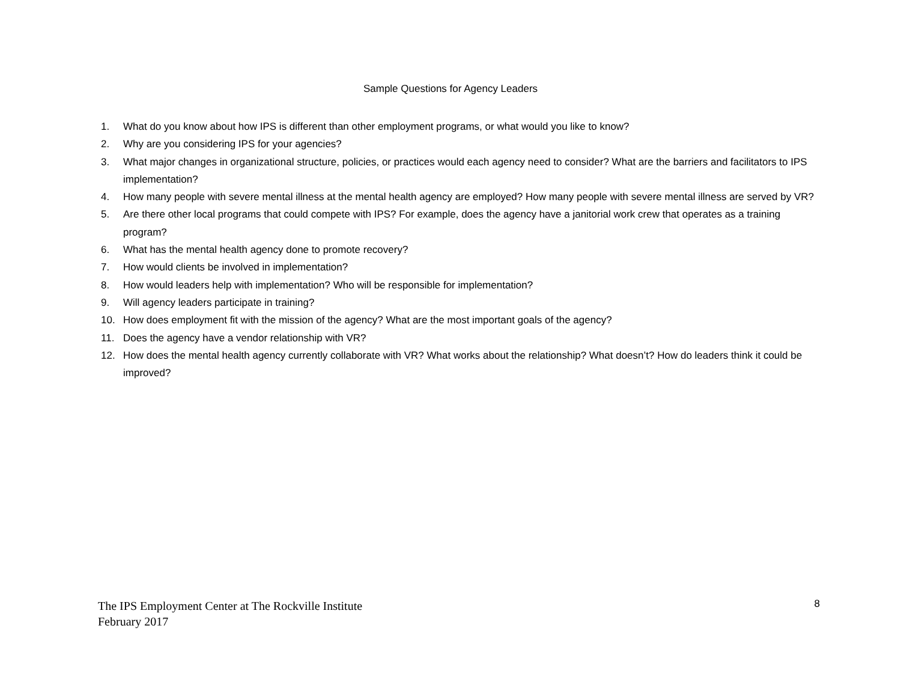Sample Questions for Agency Leaders
1. What do you know about how IPS is different than other employment programs, or what would you like to know?
2. Why are you considering IPS for your agencies?
3. What major changes in organizational structure, policies, or practices would each agency need to consider? What are the barriers and facilitators to IPS implementation?
4. How many people with severe mental illness at the mental health agency are employed? How many people with severe mental illness are served by VR?
5. Are there other local programs that could compete with IPS? For example, does the agency have a janitorial work crew that operates as a training program?
6. What has the mental health agency done to promote recovery?
7. How would clients be involved in implementation?
8. How would leaders help with implementation? Who will be responsible for implementation?
9. Will agency leaders participate in training?
10. How does employment fit with the mission of the agency? What are the most important goals of the agency?
11. Does the agency have a vendor relationship with VR?
12. How does the mental health agency currently collaborate with VR? What works about the relationship? What doesn’t? How do leaders think it could be improved?
The IPS Employment Center at The Rockville Institute
February 2017
8